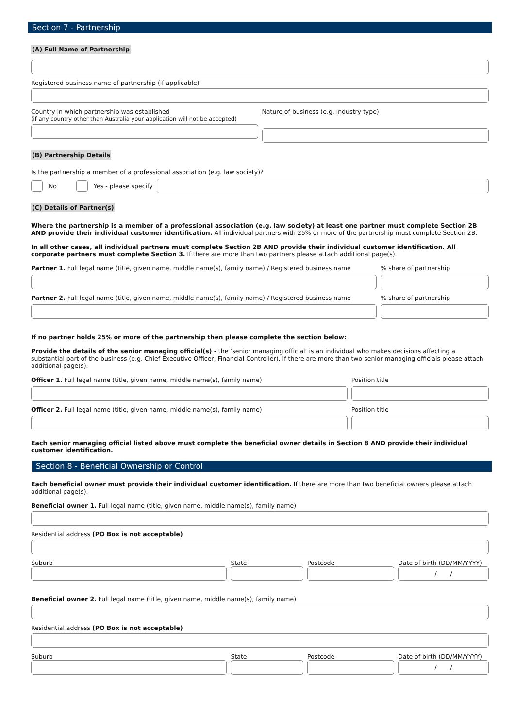Section 7 - Partnership
(A) Full Name of Partnership
Registered business name of partnership (if applicable)
Country in which partnership was established
(if any country other than Australia your application will not be accepted)
Nature of business (e.g. industry type)
(B) Partnership Details
Is the partnership a member of a professional association (e.g. law society)?
No Yes - please specify
(C) Details of Partner(s)
Where the partnership is a member of a professional association (e.g. law society) at least one partner must complete Section 2B AND provide their individual customer identification. All individual partners with 25% or more of the partnership must complete Section 2B.
In all other cases, all individual partners must complete Section 2B AND provide their individual customer identification. All corporate partners must complete Section 3. If there are more than two partners please attach additional page(s).
Partner 1. Full legal name (title, given name, middle name(s), family name) / Registered business name
% share of partnership
Partner 2. Full legal name (title, given name, middle name(s), family name) / Registered business name
% share of partnership
If no partner holds 25% or more of the partnership then please complete the section below:
Provide the details of the senior managing official(s) - the ‘senior managing official’ is an individual who makes decisions affecting a substantial part of the business (e.g. Chief Executive Officer, Financial Controller). If there are more than two senior managing officials please attach additional page(s).
Officer 1. Full legal name (title, given name, middle name(s), family name)
Position title
Officer 2. Full legal name (title, given name, middle name(s), family name)
Position title
Each senior managing official listed above must complete the beneficial owner details in Section 8 AND provide their individual customer identification.
Section 8 - Beneficial Ownership or Control
Each beneficial owner must provide their individual customer identification. If there are more than two beneficial owners please attach additional page(s).
Beneficial owner 1. Full legal name (title, given name, middle name(s), family name)
Residential address (PO Box is not acceptable)
Suburb State Postcode Date of birth (DD/MM/YYYY)
/ /
Beneficial owner 2. Full legal name (title, given name, middle name(s), family name)
Residential address (PO Box is not acceptable)
Suburb State Postcode Date of birth (DD/MM/YYYY)
/ /